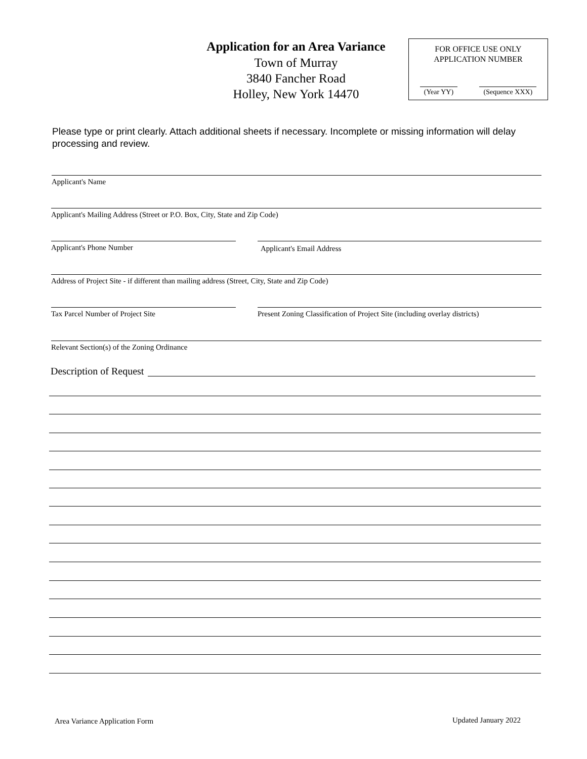Application for an Area Variance
Town of Murray
3840 Fancher Road
Holley, New York 14470
FOR OFFICE USE ONLY
APPLICATION NUMBER
(Year YY) (Sequence XXX)
Please type or print clearly. Attach additional sheets if necessary. Incomplete or missing information will delay processing and review.
Applicant's Name
Applicant's Mailing Address (Street or P.O. Box, City, State and Zip Code)
Applicant's Phone Number Applicant's Email Address
Address of Project Site - if different than mailing address (Street, City, State and Zip Code)
Tax Parcel Number of Project Site
Present Zoning Classification of Project Site (including overlay districts)
Relevant Section(s) of the Zoning Ordinance
Description of Request
Area Variance Application Form Updated January 2022